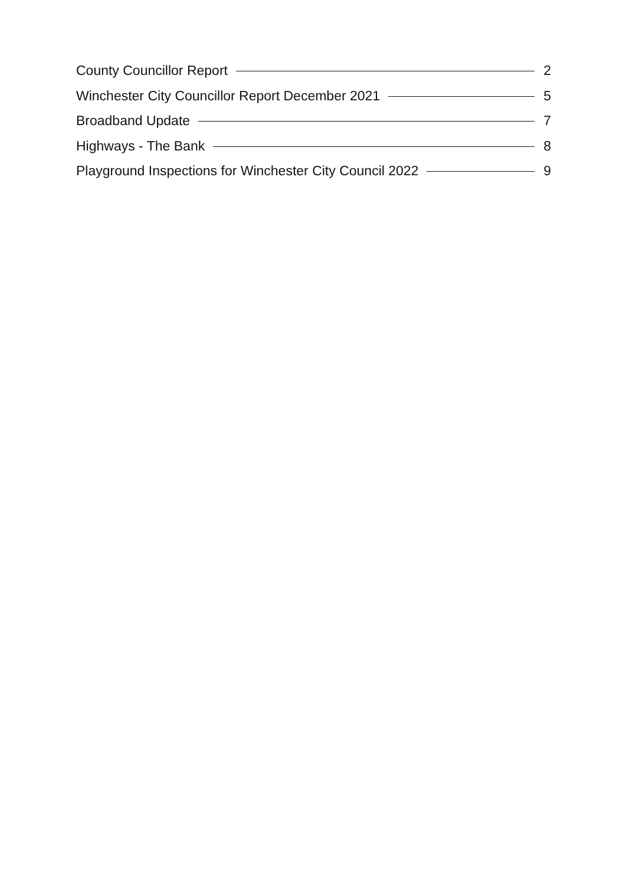County Councillor Report 2
Winchester City Councillor Report December 2021 5
Broadband Update 7
Highways - The Bank 8
Playground Inspections for Winchester City Council 2022 9